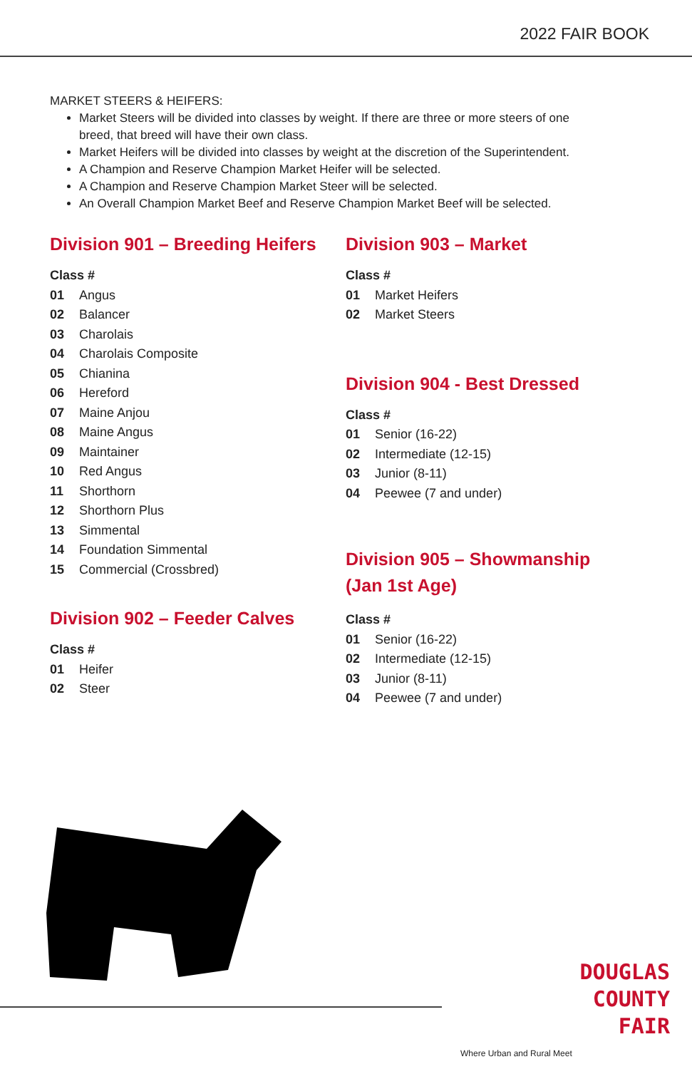2022 FAIR BOOK
MARKET STEERS & HEIFERS:
Market Steers will be divided into classes by weight. If there are three or more steers of one breed, that breed will have their own class.
Market Heifers will be divided into classes by weight at the discretion of the Superintendent.
A Champion and Reserve Champion Market Heifer will be selected.
A Champion and Reserve Champion Market Steer will be selected.
An Overall Champion Market Beef and Reserve Champion Market Beef will be selected.
Division 901 – Breeding Heifers
Class #
01 Angus
02 Balancer
03 Charolais
04 Charolais Composite
05 Chianina
06 Hereford
07 Maine Anjou
08 Maine Angus
09 Maintainer
10 Red Angus
11 Shorthorn
12 Shorthorn Plus
13 Simmental
14 Foundation Simmental
15 Commercial (Crossbred)
Division 902 – Feeder Calves
Class #
01 Heifer
02 Steer
Division 903 – Market
Class #
01 Market Heifers
02 Market Steers
Division 904 - Best Dressed
Class #
01 Senior (16-22)
02 Intermediate (12-15)
03 Junior (8-11)
04 Peewee (7 and under)
Division 905 – Showmanship
(Jan 1st Age)
Class #
01 Senior (16-22)
02 Intermediate (12-15)
03 Junior (8-11)
04 Peewee (7 and under)
DOUGLAS
COUNTY
FAIR
Where Urban and Rural Meet